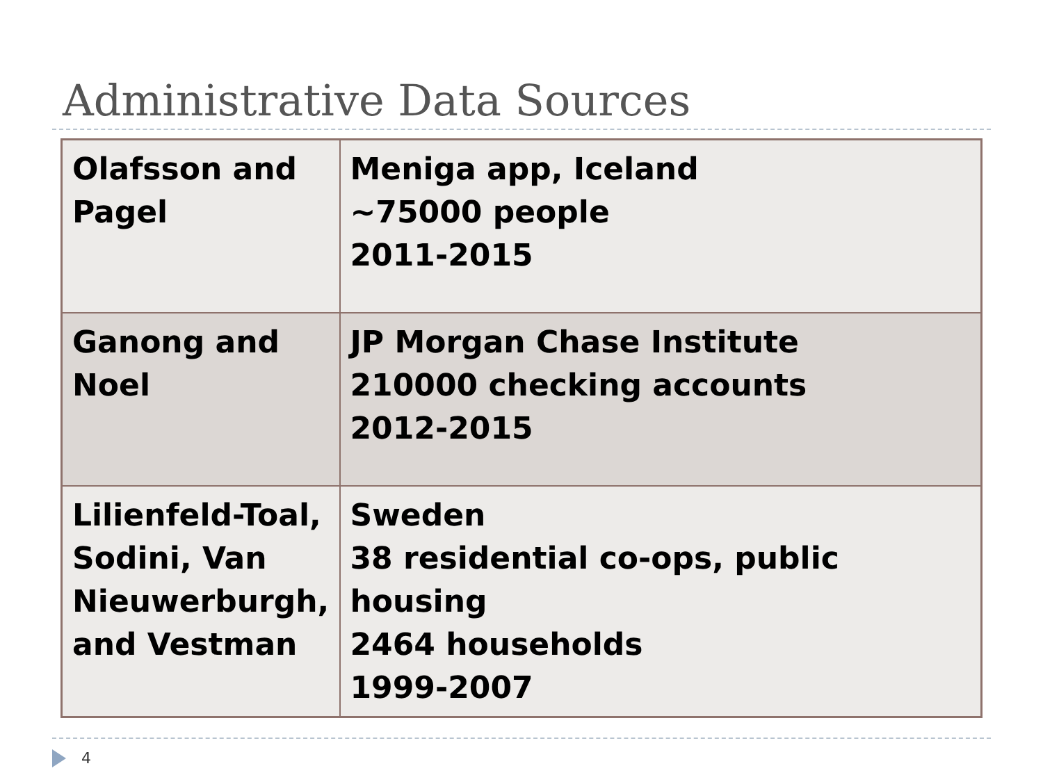Administrative Data Sources
| Olafsson and Pagel | Meniga app, Iceland ~75000 people 2011-2015 |
| Ganong and Noel | JP Morgan Chase Institute 210000 checking accounts 2012-2015 |
| Lilienfeld-Toal, Sodini, Van Nieuwerburgh, and Vestman | Sweden 38 residential co-ops, public housing 2464 households 1999-2007 |
4